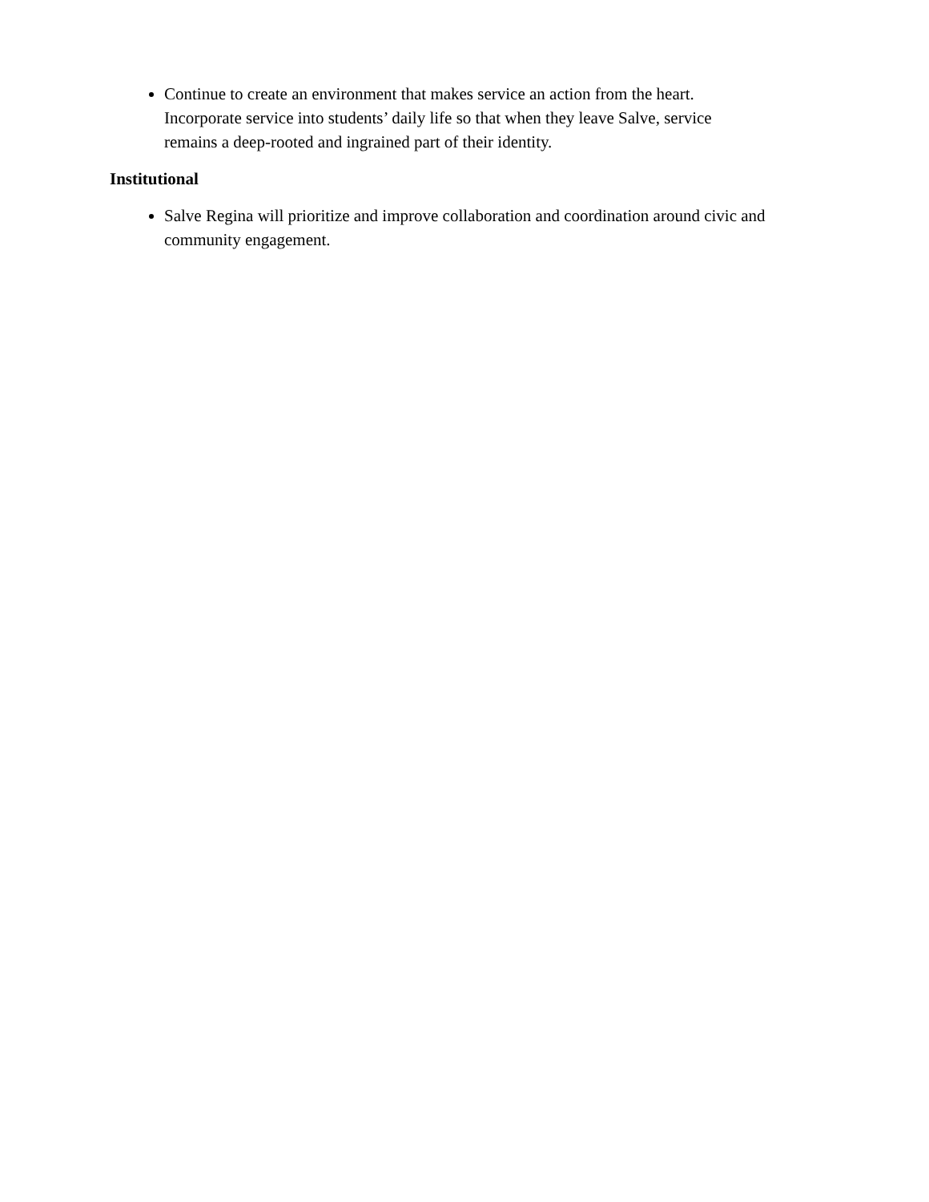Continue to create an environment that makes service an action from the heart. Incorporate service into students’ daily life so that when they leave Salve, service remains a deep-rooted and ingrained part of their identity.
Institutional
Salve Regina will prioritize and improve collaboration and coordination around civic and community engagement.